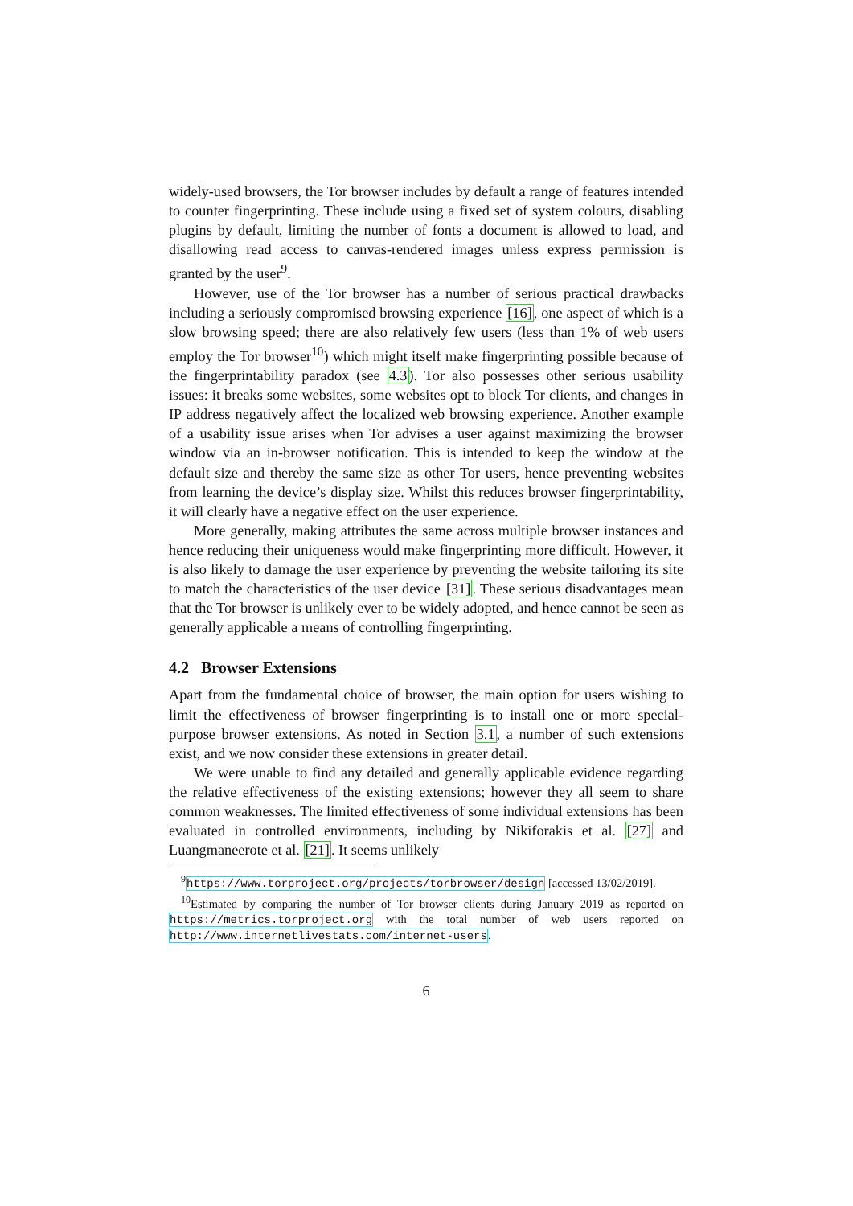widely-used browsers, the Tor browser includes by default a range of features intended to counter fingerprinting. These include using a fixed set of system colours, disabling plugins by default, limiting the number of fonts a document is allowed to load, and disallowing read access to canvas-rendered images unless express permission is granted by the user<sup>9</sup>.
However, use of the Tor browser has a number of serious practical drawbacks including a seriously compromised browsing experience [16], one aspect of which is a slow browsing speed; there are also relatively few users (less than 1% of web users employ the Tor browser<sup>10</sup>) which might itself make fingerprinting possible because of the fingerprintability paradox (see 4.3). Tor also possesses other serious usability issues: it breaks some websites, some websites opt to block Tor clients, and changes in IP address negatively affect the localized web browsing experience. Another example of a usability issue arises when Tor advises a user against maximizing the browser window via an in-browser notification. This is intended to keep the window at the default size and thereby the same size as other Tor users, hence preventing websites from learning the device’s display size. Whilst this reduces browser fingerprintability, it will clearly have a negative effect on the user experience.
More generally, making attributes the same across multiple browser instances and hence reducing their uniqueness would make fingerprinting more difficult. However, it is also likely to damage the user experience by preventing the website tailoring its site to match the characteristics of the user device [31]. These serious disadvantages mean that the Tor browser is unlikely ever to be widely adopted, and hence cannot be seen as generally applicable a means of controlling fingerprinting.
4.2 Browser Extensions
Apart from the fundamental choice of browser, the main option for users wishing to limit the effectiveness of browser fingerprinting is to install one or more special-purpose browser extensions. As noted in Section 3.1, a number of such extensions exist, and we now consider these extensions in greater detail.
We were unable to find any detailed and generally applicable evidence regarding the relative effectiveness of the existing extensions; however they all seem to share common weaknesses. The limited effectiveness of some individual extensions has been evaluated in controlled environments, including by Nikiforakis et al. [27] and Luangmaneerote et al. [21]. It seems unlikely
<sup>9</sup> https://www.torproject.org/projects/torbrowser/design [accessed 13/02/2019].
<sup>10</sup> Estimated by comparing the number of Tor browser clients during January 2019 as reported on https://metrics.torproject.org with the total number of web users reported on http://www.internetlivestats.com/internet-users.
6